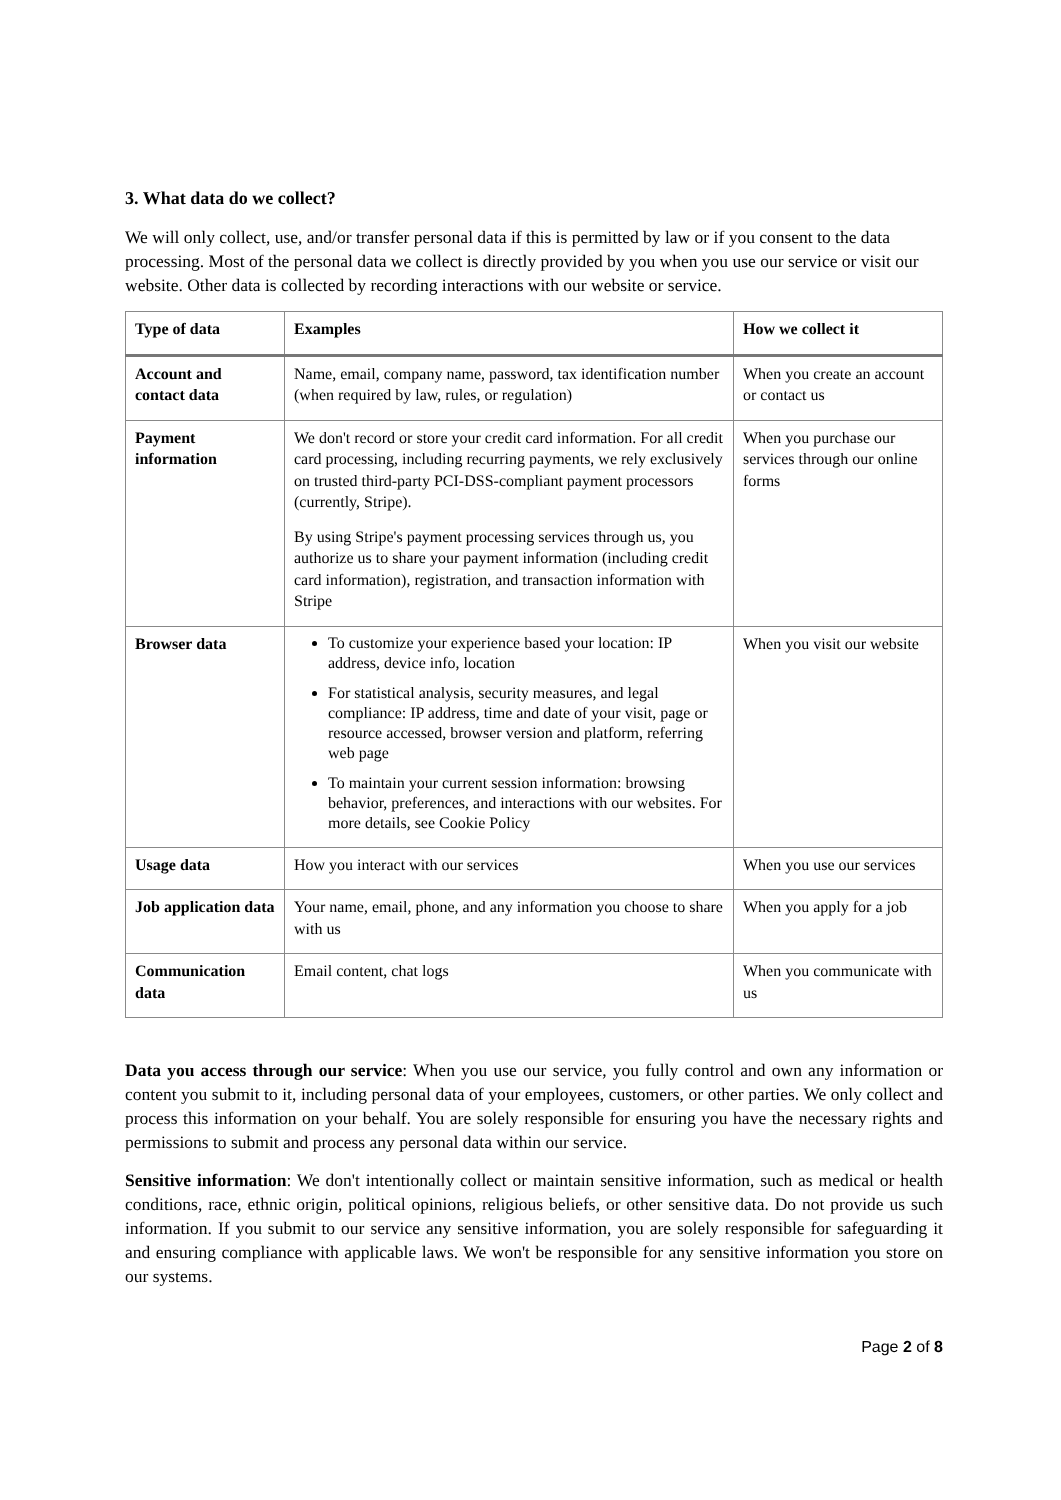3. What data do we collect?
We will only collect, use, and/or transfer personal data if this is permitted by law or if you consent to the data processing. Most of the personal data we collect is directly provided by you when you use our service or visit our website. Other data is collected by recording interactions with our website or service.
| Type of data | Examples | How we collect it |
| --- | --- | --- |
| Account and contact data | Name, email, company name, password, tax identification number (when required by law, rules, or regulation) | When you create an account or contact us |
| Payment information | We don't record or store your credit card information. For all credit card processing, including recurring payments, we rely exclusively on trusted third-party PCI-DSS-compliant payment processors (currently, Stripe). By using Stripe's payment processing services through us, you authorize us to share your payment information (including credit card information), registration, and transaction information with Stripe | When you purchase our services through our online forms |
| Browser data | To customize your experience based your location: IP address, device info, location For statistical analysis, security measures, and legal compliance: IP address, time and date of your visit, page or resource accessed, browser version and platform, referring web page To maintain your current session information: browsing behavior, preferences, and interactions with our websites. For more details, see Cookie Policy | When you visit our website |
| Usage data | How you interact with our services | When you use our services |
| Job application data | Your name, email, phone, and any information you choose to share with us | When you apply for a job |
| Communication data | Email content, chat logs | When you communicate with us |
Data you access through our service: When you use our service, you fully control and own any information or content you submit to it, including personal data of your employees, customers, or other parties. We only collect and process this information on your behalf. You are solely responsible for ensuring you have the necessary rights and permissions to submit and process any personal data within our service.
Sensitive information: We don't intentionally collect or maintain sensitive information, such as medical or health conditions, race, ethnic origin, political opinions, religious beliefs, or other sensitive data. Do not provide us such information. If you submit to our service any sensitive information, you are solely responsible for safeguarding it and ensuring compliance with applicable laws. We won't be responsible for any sensitive information you store on our systems.
Page 2 of 8